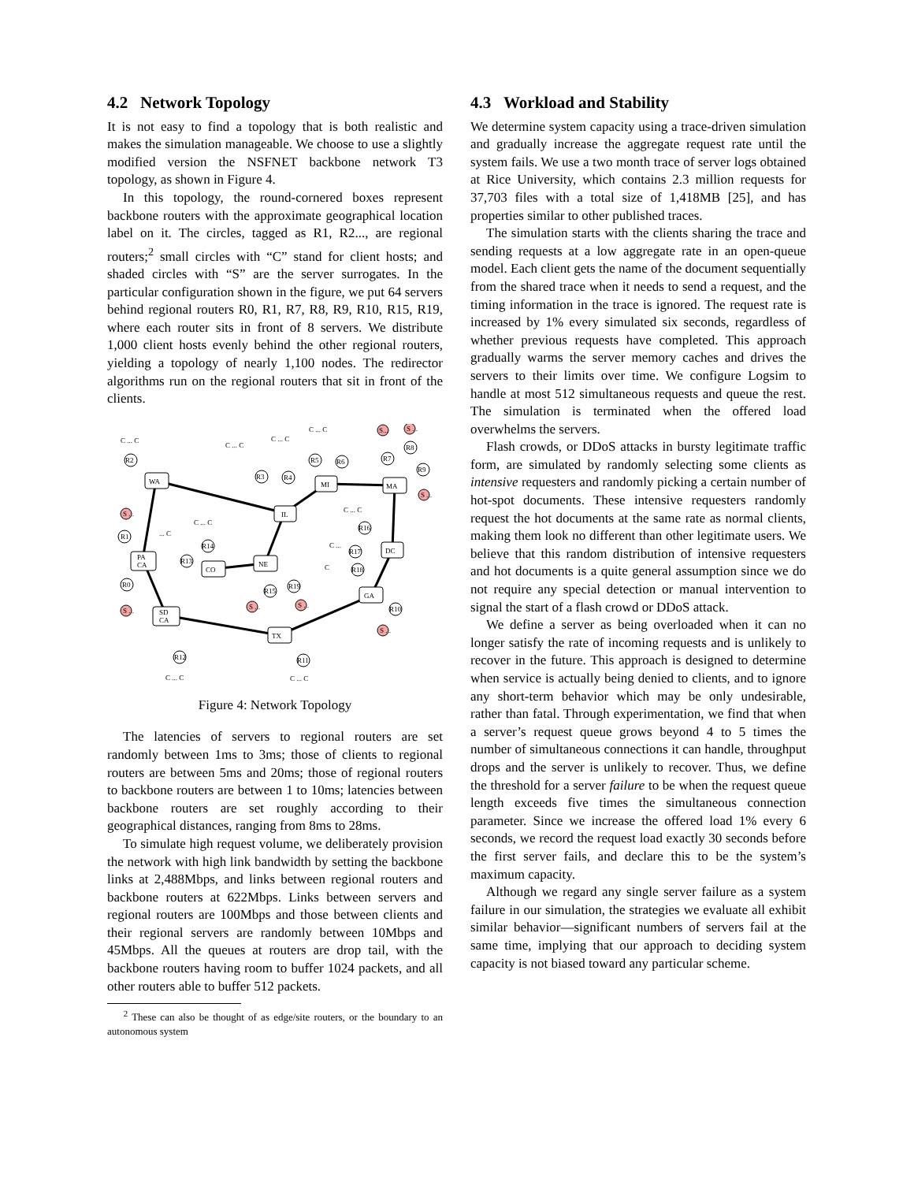4.2 Network Topology
It is not easy to find a topology that is both realistic and makes the simulation manageable. We choose to use a slightly modified version the NSFNET backbone network T3 topology, as shown in Figure 4.
In this topology, the round-cornered boxes represent backbone routers with the approximate geographical location label on it. The circles, tagged as R1, R2..., are regional routers;<sup>2</sup> small circles with “C” stand for client hosts; and shaded circles with “S” are the server surrogates. In the particular configuration shown in the figure, we put 64 servers behind regional routers R0, R1, R7, R8, R9, R10, R15, R19, where each router sits in front of 8 servers. We distribute 1,000 client hosts evenly behind the other regional routers, yielding a topology of nearly 1,100 nodes. The redirector algorithms run on the regional routers that sit in front of the clients.
WA
IL
MI
MA
DC
PA
CA
CO
NE
GA
SD
CA
TX
R2
R3
R4
R5
R6
R7
R8
R9
R1
R0
R14
R13
R16
R17
R18
R15
R19
R12
R11
R10
C ... C
C ... C
C ... C
C ... C
S...
S ...
S ...
S ...
S ...
S ...
S ...
S ...
C ... C
C ... C
C ... C
... C
C ... C
C ...
C
Figure 4: Network Topology
The latencies of servers to regional routers are set randomly between 1ms to 3ms; those of clients to regional routers are between 5ms and 20ms; those of regional routers to backbone routers are between 1 to 10ms; latencies between backbone routers are set roughly according to their geographical distances, ranging from 8ms to 28ms.
To simulate high request volume, we deliberately provision the network with high link bandwidth by setting the backbone links at 2,488Mbps, and links between regional routers and backbone routers at 622Mbps. Links between servers and regional routers are 100Mbps and those between clients and their regional servers are randomly between 10Mbps and 45Mbps. All the queues at routers are drop tail, with the backbone routers having room to buffer 1024 packets, and all other routers able to buffer 512 packets.
<sup>2</sup> These can also be thought of as edge/site routers, or the boundary to an autonomous system
4.3 Workload and Stability
We determine system capacity using a trace-driven simulation and gradually increase the aggregate request rate until the system fails. We use a two month trace of server logs obtained at Rice University, which contains 2.3 million requests for 37,703 files with a total size of 1,418MB [25], and has properties similar to other published traces.
The simulation starts with the clients sharing the trace and sending requests at a low aggregate rate in an open-queue model. Each client gets the name of the document sequentially from the shared trace when it needs to send a request, and the timing information in the trace is ignored. The request rate is increased by 1% every simulated six seconds, regardless of whether previous requests have completed. This approach gradually warms the server memory caches and drives the servers to their limits over time. We configure Logsim to handle at most 512 simultaneous requests and queue the rest. The simulation is terminated when the offered load overwhelms the servers.
Flash crowds, or DDoS attacks in bursty legitimate traffic form, are simulated by randomly selecting some clients as intensive requesters and randomly picking a certain number of hot-spot documents. These intensive requesters randomly request the hot documents at the same rate as normal clients, making them look no different than other legitimate users. We believe that this random distribution of intensive requesters and hot documents is a quite general assumption since we do not require any special detection or manual intervention to signal the start of a flash crowd or DDoS attack.
We define a server as being overloaded when it can no longer satisfy the rate of incoming requests and is unlikely to recover in the future. This approach is designed to determine when service is actually being denied to clients, and to ignore any short-term behavior which may be only undesirable, rather than fatal. Through experimentation, we find that when a server’s request queue grows beyond 4 to 5 times the number of simultaneous connections it can handle, throughput drops and the server is unlikely to recover. Thus, we define the threshold for a server failure to be when the request queue length exceeds five times the simultaneous connection parameter. Since we increase the offered load 1% every 6 seconds, we record the request load exactly 30 seconds before the first server fails, and declare this to be the system’s maximum capacity.
Although we regard any single server failure as a system failure in our simulation, the strategies we evaluate all exhibit similar behavior—significant numbers of servers fail at the same time, implying that our approach to deciding system capacity is not biased toward any particular scheme.